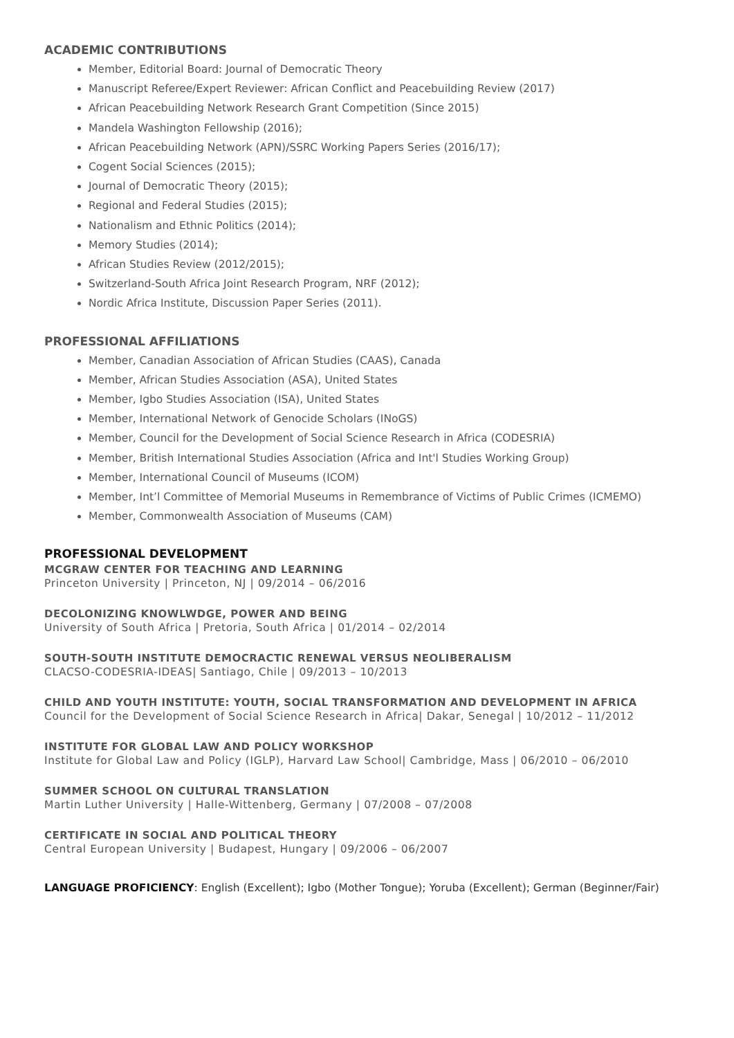ACADEMIC CONTRIBUTIONS
Member, Editorial Board: Journal of Democratic Theory
Manuscript Referee/Expert Reviewer: African Conflict and Peacebuilding Review (2017)
African Peacebuilding Network Research Grant Competition (Since 2015)
Mandela Washington Fellowship (2016);
African Peacebuilding Network (APN)/SSRC Working Papers Series (2016/17);
Cogent Social Sciences (2015);
Journal of Democratic Theory (2015);
Regional and Federal Studies (2015);
Nationalism and Ethnic Politics (2014);
Memory Studies (2014);
African Studies Review (2012/2015);
Switzerland-South Africa Joint Research Program, NRF (2012);
Nordic Africa Institute, Discussion Paper Series (2011).
PROFESSIONAL AFFILIATIONS
Member, Canadian Association of African Studies (CAAS), Canada
Member, African Studies Association (ASA), United States
Member, Igbo Studies Association (ISA), United States
Member, International Network of Genocide Scholars (INoGS)
Member, Council for the Development of Social Science Research in Africa (CODESRIA)
Member, British International Studies Association (Africa and Int'l Studies Working Group)
Member, International Council of Museums (ICOM)
Member, Int’l Committee of Memorial Museums in Remembrance of Victims of Public Crimes (ICMEMO)
Member, Commonwealth Association of Museums (CAM)
PROFESSIONAL DEVELOPMENT
MCGRAW CENTER FOR TEACHING AND LEARNING
Princeton University | Princeton, NJ | 09/2014 – 06/2016
DECOLONIZING KNOWLWDGE, POWER AND BEING
University of South Africa | Pretoria, South Africa | 01/2014 – 02/2014
SOUTH-SOUTH INSTITUTE DEMOCRACTIC RENEWAL VERSUS NEOLIBERALISM
CLACSO-CODESRIA-IDEAS| Santiago, Chile | 09/2013 – 10/2013
CHILD AND YOUTH INSTITUTE: YOUTH, SOCIAL TRANSFORMATION AND DEVELOPMENT IN AFRICA
Council for the Development of Social Science Research in Africa| Dakar, Senegal | 10/2012 – 11/2012
INSTITUTE FOR GLOBAL LAW AND POLICY WORKSHOP
Institute for Global Law and Policy (IGLP), Harvard Law School| Cambridge, Mass | 06/2010 – 06/2010
SUMMER SCHOOL ON CULTURAL TRANSLATION
Martin Luther University | Halle-Wittenberg, Germany | 07/2008 – 07/2008
CERTIFICATE IN SOCIAL AND POLITICAL THEORY
Central European University | Budapest, Hungary | 09/2006 – 06/2007
LANGUAGE PROFICIENCY: English (Excellent); Igbo (Mother Tongue); Yoruba (Excellent); German (Beginner/Fair)